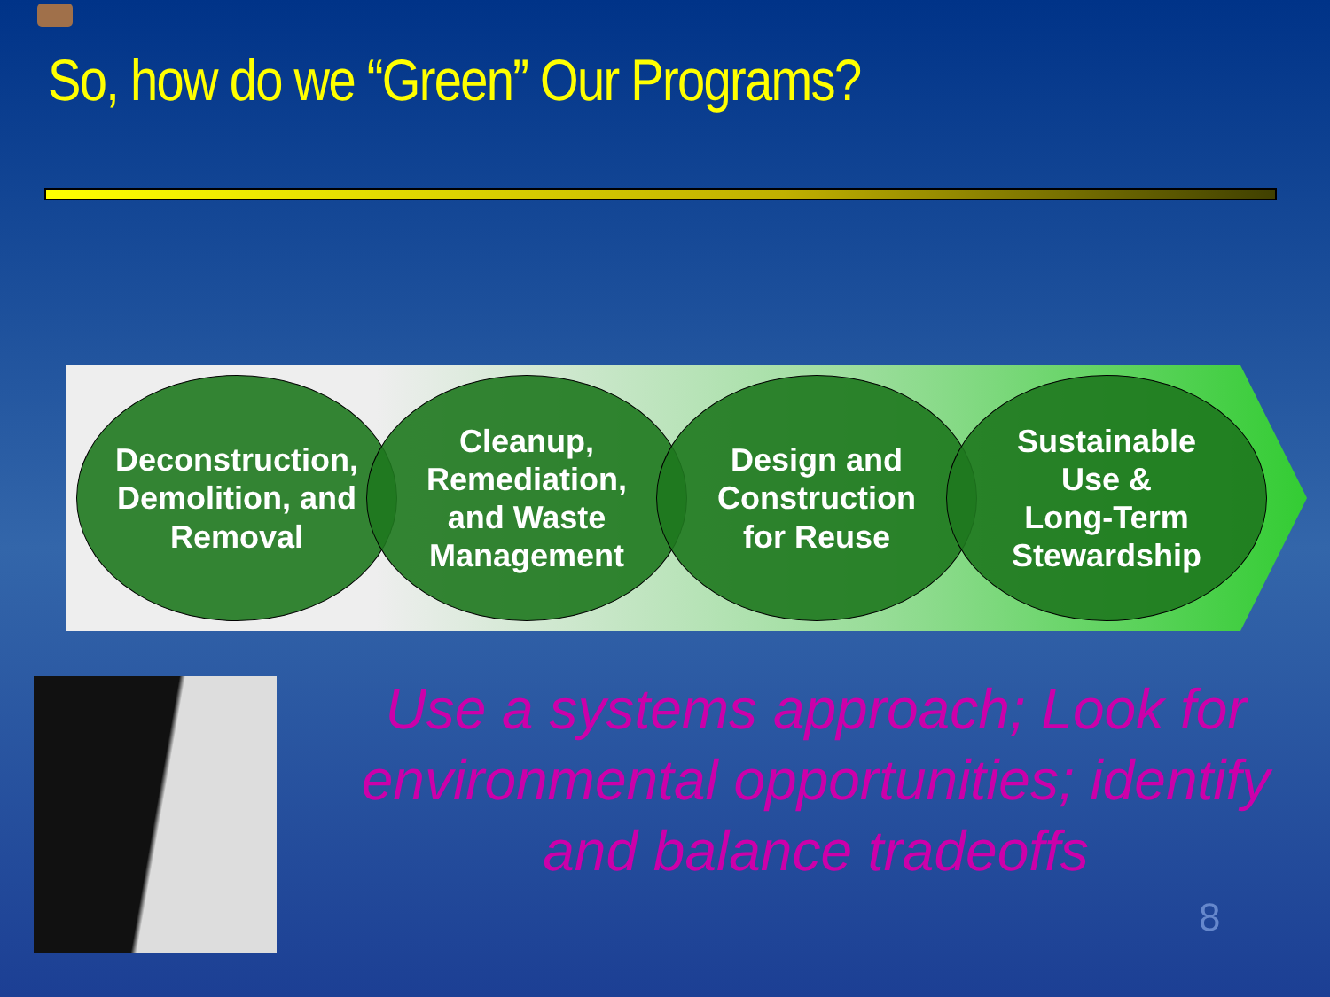So, how do we “Green” Our Programs?
Deconstruction,
Demolition, and
Removal
Cleanup,
Remediation,
and Waste
Management
Design and
Construction
for Reuse
Sustainable
Use &
Long-Term
Stewardship
Use a systems approach; Look for environmental opportunities; identify and balance tradeoffs
8